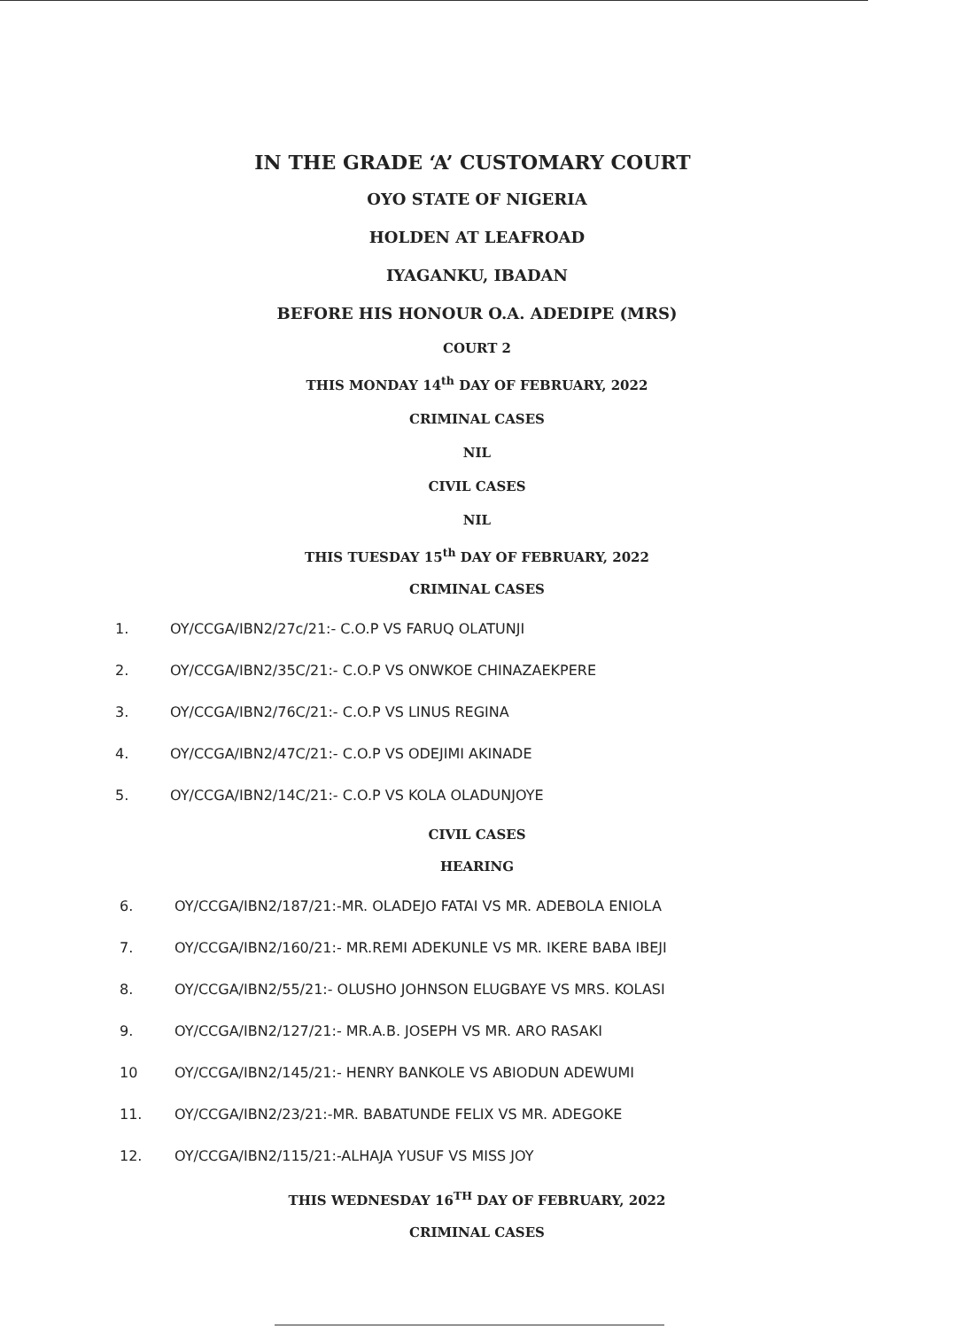IN THE GRADE ‘A’ CUSTOMARY COURT
OYO STATE OF NIGERIA
HOLDEN AT LEAFROAD
IYAGANKU, IBADAN
BEFORE HIS HONOUR O.A. ADEDIPE (MRS)
COURT 2
THIS MONDAY 14<sup>th</sup> DAY OF FEBRUARY, 2022
CRIMINAL CASES
NIL
CIVIL CASES
NIL
THIS TUESDAY 15<sup>th</sup> DAY OF FEBRUARY, 2022
CRIMINAL CASES
1. OY/CCGA/IBN2/27c/21:- C.O.P VS FARUQ OLATUNJI
2. OY/CCGA/IBN2/35C/21:- C.O.P VS ONWKOE CHINAZAEKPERE
3. OY/CCGA/IBN2/76C/21:- C.O.P VS LINUS REGINA
4. OY/CCGA/IBN2/47C/21:- C.O.P VS ODEJIMI AKINADE
5. OY/CCGA/IBN2/14C/21:- C.O.P VS KOLA OLADUNJOYE
CIVIL CASES
HEARING
6. OY/CCGA/IBN2/187/21:-MR. OLADEJO FATAI VS MR. ADEBOLA ENIOLA
7. OY/CCGA/IBN2/160/21:- MR.REMI ADEKUNLE VS MR. IKERE BABA IBEJI
8. OY/CCGA/IBN2/55/21:- OLUSHO JOHNSON ELUGBAYE VS MRS. KOLASI
9. OY/CCGA/IBN2/127/21:- MR.A.B. JOSEPH VS MR. ARO RASAKI
10 OY/CCGA/IBN2/145/21:- HENRY BANKOLE VS ABIODUN ADEWUMI
11. OY/CCGA/IBN2/23/21:-MR. BABATUNDE FELIX VS MR. ADEGOKE
12. OY/CCGA/IBN2/115/21:-ALHAJA YUSUF VS MISS JOY
THIS WEDNESDAY 16<sup>TH</sup> DAY OF FEBRUARY, 2022
CRIMINAL CASES